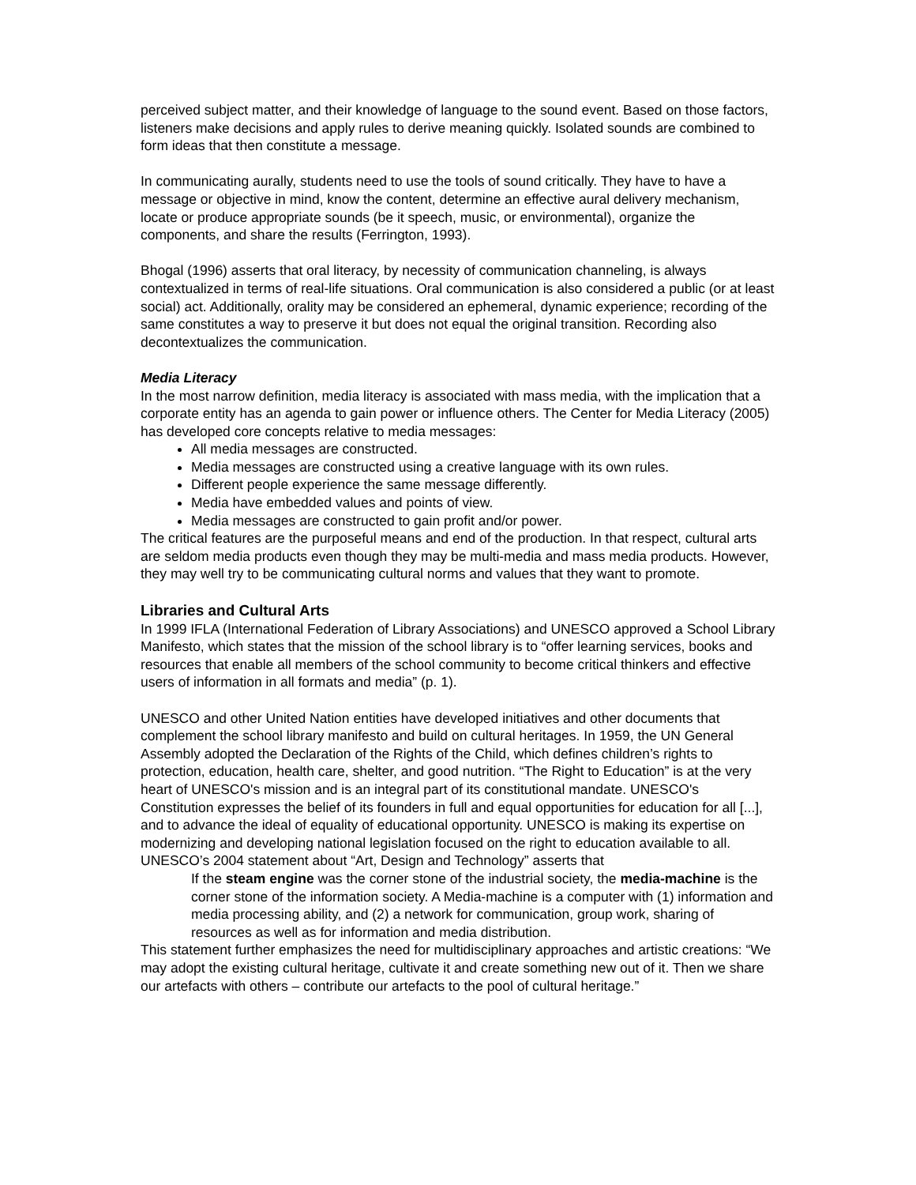perceived subject matter, and their knowledge of language to the sound event. Based on those factors, listeners make decisions and apply rules to derive meaning quickly. Isolated sounds are combined to form ideas that then constitute a message.
In communicating aurally, students need to use the tools of sound critically. They have to have a message or objective in mind, know the content, determine an effective aural delivery mechanism, locate or produce appropriate sounds (be it speech, music, or environmental), organize the components, and share the results (Ferrington, 1993).
Bhogal (1996) asserts that oral literacy, by necessity of communication channeling, is always contextualized in terms of real-life situations. Oral communication is also considered a public (or at least social) act. Additionally, orality may be considered an ephemeral, dynamic experience; recording of the same constitutes a way to preserve it but does not equal the original transition. Recording also decontextualizes the communication.
Media Literacy
In the most narrow definition, media literacy is associated with mass media, with the implication that a corporate entity has an agenda to gain power or influence others. The Center for Media Literacy (2005) has developed core concepts relative to media messages:
All media messages are constructed.
Media messages are constructed using a creative language with its own rules.
Different people experience the same message differently.
Media have embedded values and points of view.
Media messages are constructed to gain profit and/or power.
The critical features are the purposeful means and end of the production. In that respect, cultural arts are seldom media products even though they may be multi-media and mass media products. However, they may well try to be communicating cultural norms and values that they want to promote.
Libraries and Cultural Arts
In 1999 IFLA (International Federation of Library Associations) and UNESCO approved a School Library Manifesto, which states that the mission of the school library is to “offer learning services, books and resources that enable all members of the school community to become critical thinkers and effective users of information in all formats and media” (p. 1).
UNESCO and other United Nation entities have developed initiatives and other documents that complement the school library manifesto and build on cultural heritages. In 1959, the UN General Assembly adopted the Declaration of the Rights of the Child, which defines children’s rights to protection, education, health care, shelter, and good nutrition. “The Right to Education” is at the very heart of UNESCO's mission and is an integral part of its constitutional mandate. UNESCO's Constitution expresses the belief of its founders in full and equal opportunities for education for all [...], and to advance the ideal of equality of educational opportunity. UNESCO is making its expertise on modernizing and developing national legislation focused on the right to education available to all. UNESCO’s 2004 statement about “Art, Design and Technology” asserts that
If the steam engine was the corner stone of the industrial society, the media-machine is the corner stone of the information society. A Media-machine is a computer with (1) information and media processing ability, and (2) a network for communication, group work, sharing of resources as well as for information and media distribution.
This statement further emphasizes the need for multidisciplinary approaches and artistic creations: “We may adopt the existing cultural heritage, cultivate it and create something new out of it. Then we share our artefacts with others – contribute our artefacts to the pool of cultural heritage.”